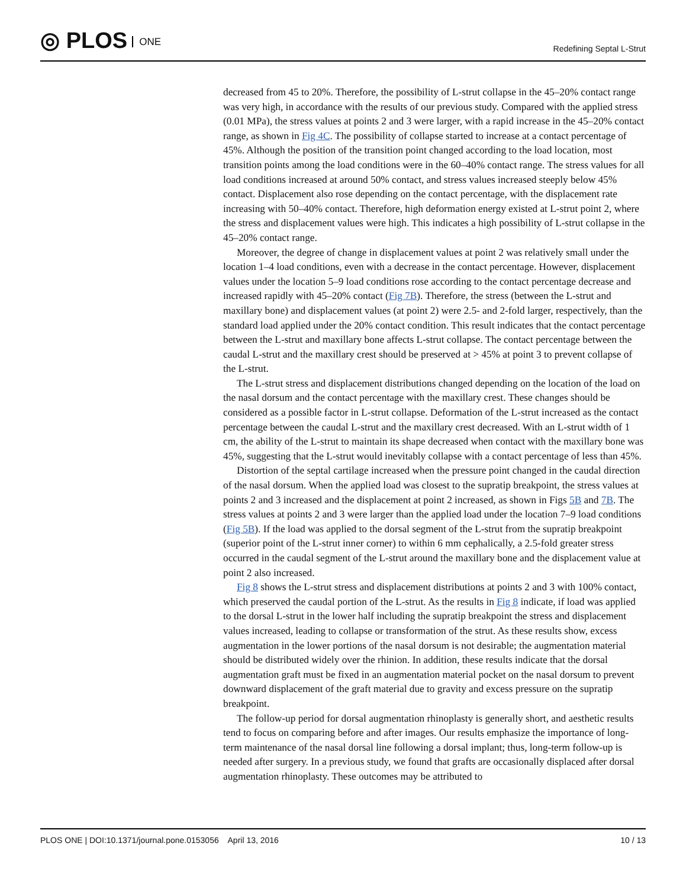◎ PLOS ONE
Redefining Septal L-Strut
decreased from 45 to 20%. Therefore, the possibility of L-strut collapse in the 45–20% contact range was very high, in accordance with the results of our previous study. Compared with the applied stress (0.01 MPa), the stress values at points 2 and 3 were larger, with a rapid increase in the 45–20% contact range, as shown in Fig 4C. The possibility of collapse started to increase at a contact percentage of 45%. Although the position of the transition point changed according to the load location, most transition points among the load conditions were in the 60–40% contact range. The stress values for all load conditions increased at around 50% contact, and stress values increased steeply below 45% contact. Displacement also rose depending on the contact percentage, with the displacement rate increasing with 50–40% contact. Therefore, high deformation energy existed at L-strut point 2, where the stress and displacement values were high. This indicates a high possibility of L-strut collapse in the 45–20% contact range.
Moreover, the degree of change in displacement values at point 2 was relatively small under the location 1–4 load conditions, even with a decrease in the contact percentage. However, displacement values under the location 5–9 load conditions rose according to the contact percentage decrease and increased rapidly with 45–20% contact (Fig 7B). Therefore, the stress (between the L-strut and maxillary bone) and displacement values (at point 2) were 2.5- and 2-fold larger, respectively, than the standard load applied under the 20% contact condition. This result indicates that the contact percentage between the L-strut and maxillary bone affects L-strut collapse. The contact percentage between the caudal L-strut and the maxillary crest should be preserved at > 45% at point 3 to prevent collapse of the L-strut.
The L-strut stress and displacement distributions changed depending on the location of the load on the nasal dorsum and the contact percentage with the maxillary crest. These changes should be considered as a possible factor in L-strut collapse. Deformation of the L-strut increased as the contact percentage between the caudal L-strut and the maxillary crest decreased. With an L-strut width of 1 cm, the ability of the L-strut to maintain its shape decreased when contact with the maxillary bone was 45%, suggesting that the L-strut would inevitably collapse with a contact percentage of less than 45%.
Distortion of the septal cartilage increased when the pressure point changed in the caudal direction of the nasal dorsum. When the applied load was closest to the supratip breakpoint, the stress values at points 2 and 3 increased and the displacement at point 2 increased, as shown in Figs 5B and 7B. The stress values at points 2 and 3 were larger than the applied load under the location 7–9 load conditions (Fig 5B). If the load was applied to the dorsal segment of the L-strut from the supratip breakpoint (superior point of the L-strut inner corner) to within 6 mm cephalically, a 2.5-fold greater stress occurred in the caudal segment of the L-strut around the maxillary bone and the displacement value at point 2 also increased.
Fig 8 shows the L-strut stress and displacement distributions at points 2 and 3 with 100% contact, which preserved the caudal portion of the L-strut. As the results in Fig 8 indicate, if load was applied to the dorsal L-strut in the lower half including the supratip breakpoint the stress and displacement values increased, leading to collapse or transformation of the strut. As these results show, excess augmentation in the lower portions of the nasal dorsum is not desirable; the augmentation material should be distributed widely over the rhinion. In addition, these results indicate that the dorsal augmentation graft must be fixed in an augmentation material pocket on the nasal dorsum to prevent downward displacement of the graft material due to gravity and excess pressure on the supratip breakpoint.
The follow-up period for dorsal augmentation rhinoplasty is generally short, and aesthetic results tend to focus on comparing before and after images. Our results emphasize the importance of long-term maintenance of the nasal dorsal line following a dorsal implant; thus, long-term follow-up is needed after surgery. In a previous study, we found that grafts are occasionally displaced after dorsal augmentation rhinoplasty. These outcomes may be attributed to
PLOS ONE | DOI:10.1371/journal.pone.0153056 April 13, 2016
10 / 13